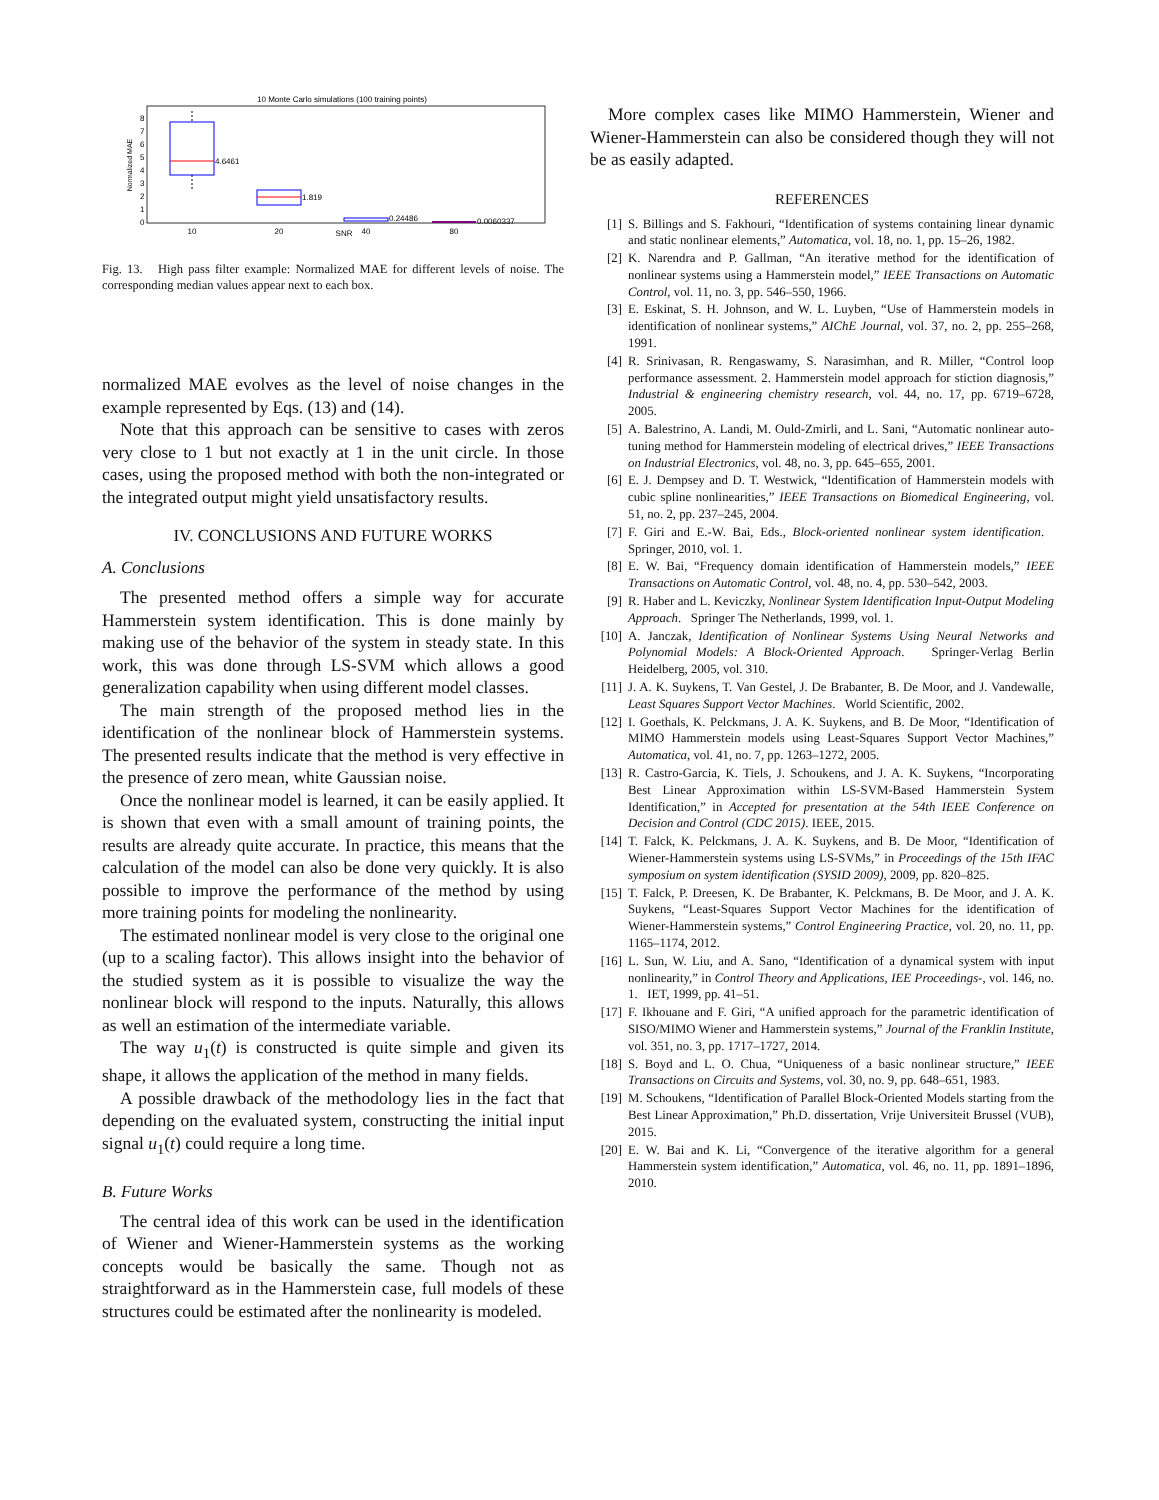10 Monte Carlo simulations (100 training points)
Normalized MAE
0
1
2
3
4
5
6
7
8
4.6461
1.819
0.24486
0.0060337
10
20
SNR
40
80
Fig. 13. High pass filter example: Normalized MAE for different levels of noise. The corresponding median values appear next to each box.
normalized MAE evolves as the level of noise changes in the example represented by Eqs. (13) and (14).
Note that this approach can be sensitive to cases with zeros very close to 1 but not exactly at 1 in the unit circle. In those cases, using the proposed method with both the non-integrated or the integrated output might yield unsatisfactory results.
IV. CONCLUSIONS AND FUTURE WORKS
A. Conclusions
The presented method offers a simple way for accurate Hammerstein system identification. This is done mainly by making use of the behavior of the system in steady state. In this work, this was done through LS-SVM which allows a good generalization capability when using different model classes.
The main strength of the proposed method lies in the identification of the nonlinear block of Hammerstein systems. The presented results indicate that the method is very effective in the presence of zero mean, white Gaussian noise.
Once the nonlinear model is learned, it can be easily applied. It is shown that even with a small amount of training points, the results are already quite accurate. In practice, this means that the calculation of the model can also be done very quickly. It is also possible to improve the performance of the method by using more training points for modeling the nonlinearity.
The estimated nonlinear model is very close to the original one (up to a scaling factor). This allows insight into the behavior of the studied system as it is possible to visualize the way the nonlinear block will respond to the inputs. Naturally, this allows as well an estimation of the intermediate variable.
The way u<sub>1</sub>(t) is constructed is quite simple and given its shape, it allows the application of the method in many fields.
A possible drawback of the methodology lies in the fact that depending on the evaluated system, constructing the initial input signal u<sub>1</sub>(t) could require a long time.
B. Future Works
The central idea of this work can be used in the identification of Wiener and Wiener-Hammerstein systems as the working concepts would be basically the same. Though not as straightforward as in the Hammerstein case, full models of these structures could be estimated after the nonlinearity is modeled.
More complex cases like MIMO Hammerstein, Wiener and Wiener-Hammerstein can also be considered though they will not be as easily adapted.
REFERENCES
[1] S. Billings and S. Fakhouri, “Identification of systems containing linear dynamic and static nonlinear elements,” Automatica, vol. 18, no. 1, pp. 15–26, 1982.
[2] K. Narendra and P. Gallman, “An iterative method for the identification of nonlinear systems using a Hammerstein model,” IEEE Transactions on Automatic Control, vol. 11, no. 3, pp. 546–550, 1966.
[3] E. Eskinat, S. H. Johnson, and W. L. Luyben, “Use of Hammerstein models in identification of nonlinear systems,” AIChE Journal, vol. 37, no. 2, pp. 255–268, 1991.
[4] R. Srinivasan, R. Rengaswamy, S. Narasimhan, and R. Miller, “Control loop performance assessment. 2. Hammerstein model approach for stiction diagnosis,” Industrial & engineering chemistry research, vol. 44, no. 17, pp. 6719–6728, 2005.
[5] A. Balestrino, A. Landi, M. Ould-Zmirli, and L. Sani, “Automatic nonlinear auto-tuning method for Hammerstein modeling of electrical drives,” IEEE Transactions on Industrial Electronics, vol. 48, no. 3, pp. 645–655, 2001.
[6] E. J. Dempsey and D. T. Westwick, “Identification of Hammerstein models with cubic spline nonlinearities,” IEEE Transactions on Biomedical Engineering, vol. 51, no. 2, pp. 237–245, 2004.
[7] F. Giri and E.-W. Bai, Eds., Block-oriented nonlinear system identification. Springer, 2010, vol. 1.
[8] E. W. Bai, “Frequency domain identification of Hammerstein models,” IEEE Transactions on Automatic Control, vol. 48, no. 4, pp. 530–542, 2003.
[9] R. Haber and L. Keviczky, Nonlinear System Identification Input-Output Modeling Approach. Springer The Netherlands, 1999, vol. 1.
[10] A. Janczak, Identification of Nonlinear Systems Using Neural Networks and Polynomial Models: A Block-Oriented Approach. Springer-Verlag Berlin Heidelberg, 2005, vol. 310.
[11] J. A. K. Suykens, T. Van Gestel, J. De Brabanter, B. De Moor, and J. Vandewalle, Least Squares Support Vector Machines. World Scientific, 2002.
[12] I. Goethals, K. Pelckmans, J. A. K. Suykens, and B. De Moor, “Identification of MIMO Hammerstein models using Least-Squares Support Vector Machines,” Automatica, vol. 41, no. 7, pp. 1263–1272, 2005.
[13] R. Castro-Garcia, K. Tiels, J. Schoukens, and J. A. K. Suykens, “Incorporating Best Linear Approximation within LS-SVM-Based Hammerstein System Identification,” in Accepted for presentation at the 54th IEEE Conference on Decision and Control (CDC 2015). IEEE, 2015.
[14] T. Falck, K. Pelckmans, J. A. K. Suykens, and B. De Moor, “Identification of Wiener-Hammerstein systems using LS-SVMs,” in Proceedings of the 15th IFAC symposium on system identification (SYSID 2009), 2009, pp. 820–825.
[15] T. Falck, P. Dreesen, K. De Brabanter, K. Pelckmans, B. De Moor, and J. A. K. Suykens, “Least-Squares Support Vector Machines for the identification of Wiener-Hammerstein systems,” Control Engineering Practice, vol. 20, no. 11, pp. 1165–1174, 2012.
[16] L. Sun, W. Liu, and A. Sano, “Identification of a dynamical system with input nonlinearity,” in Control Theory and Applications, IEE Proceedings-, vol. 146, no. 1. IET, 1999, pp. 41–51.
[17] F. Ikhouane and F. Giri, “A unified approach for the parametric identification of SISO/MIMO Wiener and Hammerstein systems,” Journal of the Franklin Institute, vol. 351, no. 3, pp. 1717–1727, 2014.
[18] S. Boyd and L. O. Chua, “Uniqueness of a basic nonlinear structure,” IEEE Transactions on Circuits and Systems, vol. 30, no. 9, pp. 648–651, 1983.
[19] M. Schoukens, “Identification of Parallel Block-Oriented Models starting from the Best Linear Approximation,” Ph.D. dissertation, Vrije Universiteit Brussel (VUB), 2015.
[20] E. W. Bai and K. Li, “Convergence of the iterative algorithm for a general Hammerstein system identification,” Automatica, vol. 46, no. 11, pp. 1891–1896, 2010.